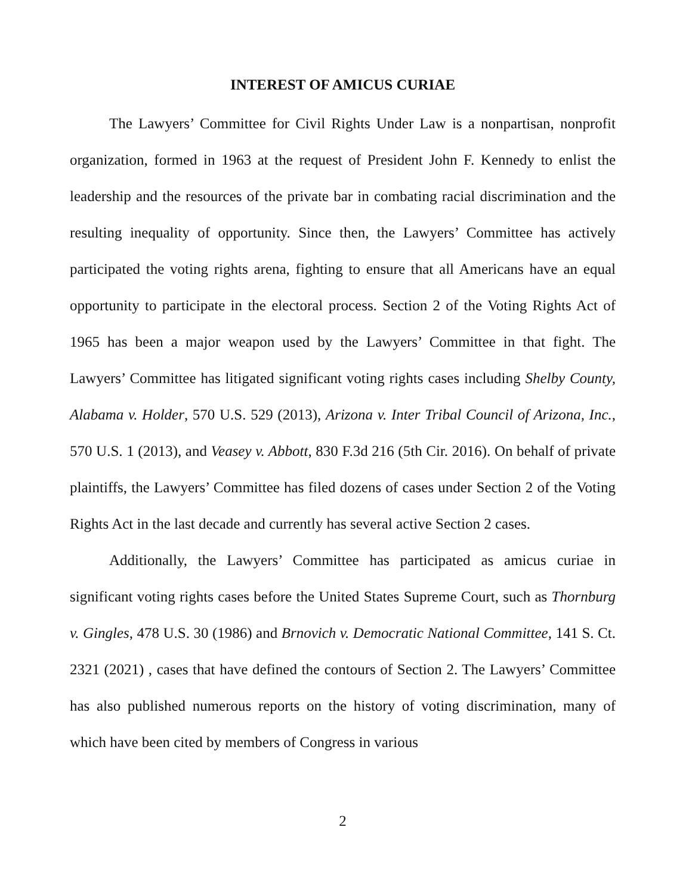INTEREST OF AMICUS CURIAE
The Lawyers’ Committee for Civil Rights Under Law is a nonpartisan, nonprofit organization, formed in 1963 at the request of President John F. Kennedy to enlist the leadership and the resources of the private bar in combating racial discrimination and the resulting inequality of opportunity. Since then, the Lawyers’ Committee has actively participated the voting rights arena, fighting to ensure that all Americans have an equal opportunity to participate in the electoral process. Section 2 of the Voting Rights Act of 1965 has been a major weapon used by the Lawyers’ Committee in that fight. The Lawyers’ Committee has litigated significant voting rights cases including Shelby County, Alabama v. Holder, 570 U.S. 529 (2013), Arizona v. Inter Tribal Council of Arizona, Inc., 570 U.S. 1 (2013), and Veasey v. Abbott, 830 F.3d 216 (5th Cir. 2016). On behalf of private plaintiffs, the Lawyers’ Committee has filed dozens of cases under Section 2 of the Voting Rights Act in the last decade and currently has several active Section 2 cases.
Additionally, the Lawyers’ Committee has participated as amicus curiae in significant voting rights cases before the United States Supreme Court, such as Thornburg v. Gingles, 478 U.S. 30 (1986) and Brnovich v. Democratic National Committee, 141 S. Ct. 2321 (2021) , cases that have defined the contours of Section 2. The Lawyers’ Committee has also published numerous reports on the history of voting discrimination, many of which have been cited by members of Congress in various
2